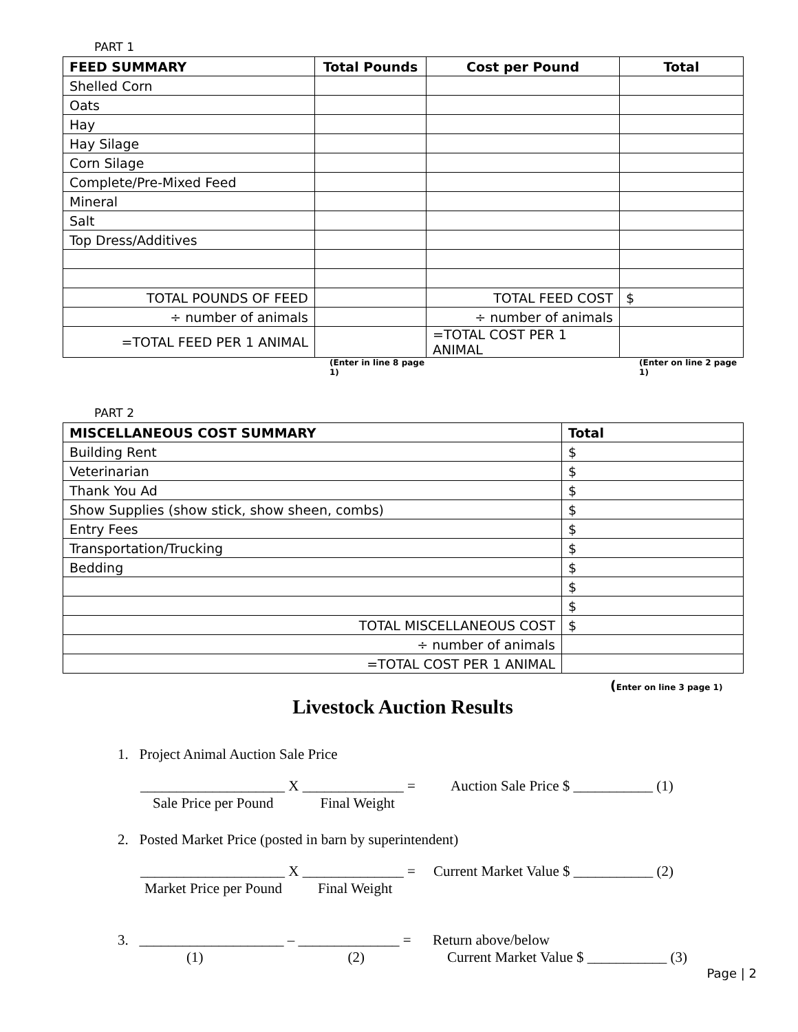PART 1
| FEED SUMMARY | Total Pounds | Cost per Pound | Total |
| --- | --- | --- | --- |
| Shelled Corn | | | |
| Oats | | | |
| Hay | | | |
| Hay Silage | | | |
| Corn Silage | | | |
| Complete/Pre-Mixed Feed | | | |
| Mineral | | | |
| Salt | | | |
| Top Dress/Additives | | | |
| TOTAL POUNDS OF FEED | | TOTAL FEED COST | $ |
| ÷ number of animals | | ÷ number of animals | |
| =TOTAL FEED PER 1 ANIMAL | | =TOTAL COST PER 1 ANIMAL | |
(Enter in line 8 page 1) (Enter on line 2 page 1)
PART 2
| MISCELLANEOUS COST SUMMARY | Total |
| --- | --- |
| Building Rent | $ |
| Veterinarian | $ |
| Thank You Ad | $ |
| Show Supplies (show stick, show sheen, combs) | $ |
| Entry Fees | $ |
| Transportation/Trucking | $ |
| Bedding | $ |
| | $ |
| | $ |
| TOTAL MISCELLANEOUS COST | $ |
| ÷ number of animals | |
| =TOTAL COST PER 1 ANIMAL | |
(Enter on line 3 page 1)
Livestock Auction Results
1. Project Animal Auction Sale Price
____________________ X ______________ = Auction Sale Price $ ___________ (1)
Sale Price per Pound Final Weight
2. Posted Market Price (posted in barn by superintendent)
____________________ X ______________ = Current Market Value $ ___________ (2)
Market Price per Pound Final Weight
3. ____________________ – ______________ = Return above/below
(1) (2) Current Market Value $ ___________ (3)
Page | 2